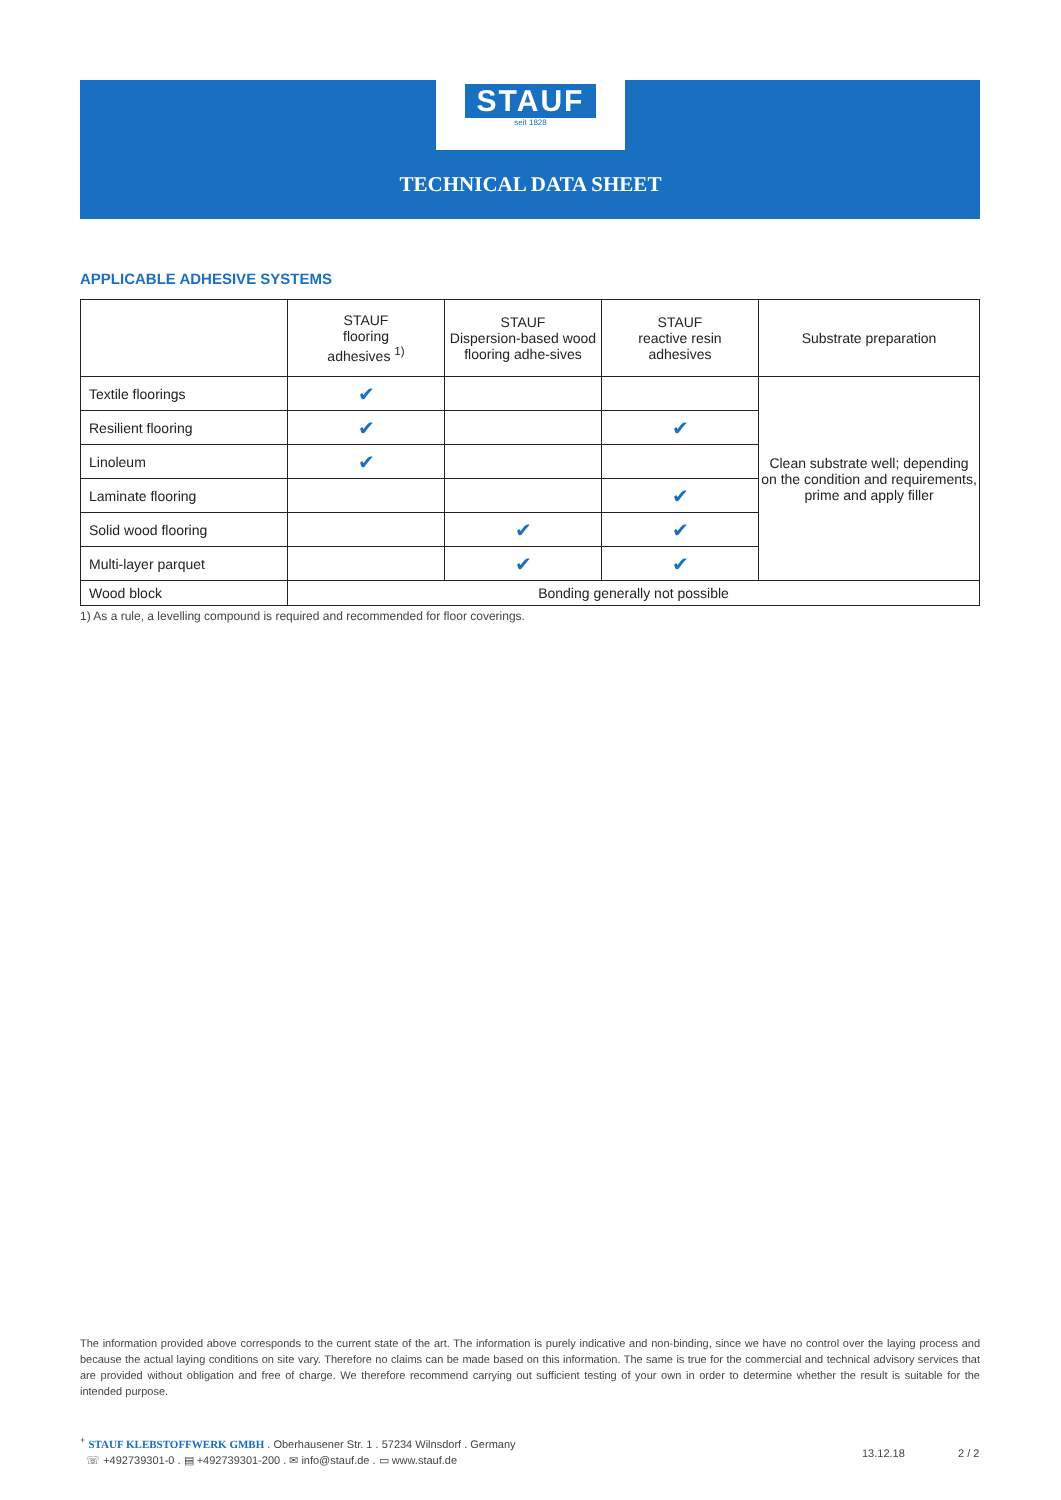STAUF
seit 1828
TECHNICAL DATA SHEET
APPLICABLE ADHESIVE SYSTEMS
| | STAUF flooring adhesives <sup>1)</sup> | STAUF Dispersion-based wood flooring adhe-sives | STAUF reactive resin adhesives | Substrate preparation |
| --- | --- | --- | --- | --- |
| Textile floorings | ✔ | | | Clean substrate well; depending on the condition and requirements, prime and apply filler |
| Resilient flooring | ✔ | | ✔ | |
| Linoleum | ✔ | | | |
| Laminate flooring | | | ✔ | |
| Solid wood flooring | | ✔ | ✔ | |
| Multi-layer parquet | | ✔ | ✔ | |
| Wood block | Bonding generally not possible | | | |
1) As a rule, a levelling compound is required and recommended for floor coverings.
The information provided above corresponds to the current state of the art. The information is purely indicative and non-binding, since we have no control over the laying process and because the actual laying conditions on site vary. Therefore no claims can be made based on this information. The same is true for the commercial and technical advisory services that are provided without obligation and free of charge. We therefore recommend carrying out sufficient testing of your own in order to determine whether the result is suitable for the intended purpose.
<sup>+</sup> STAUF KLEBSTOFFWERK GMBH . Oberhausener Str. 1 . 57234 Wilnsdorf . Germany
☏ +492739301-0 . ▤ +492739301-200 . ✉ info@stauf.de . ▭ www.stauf.de
13.12.18 2 / 2